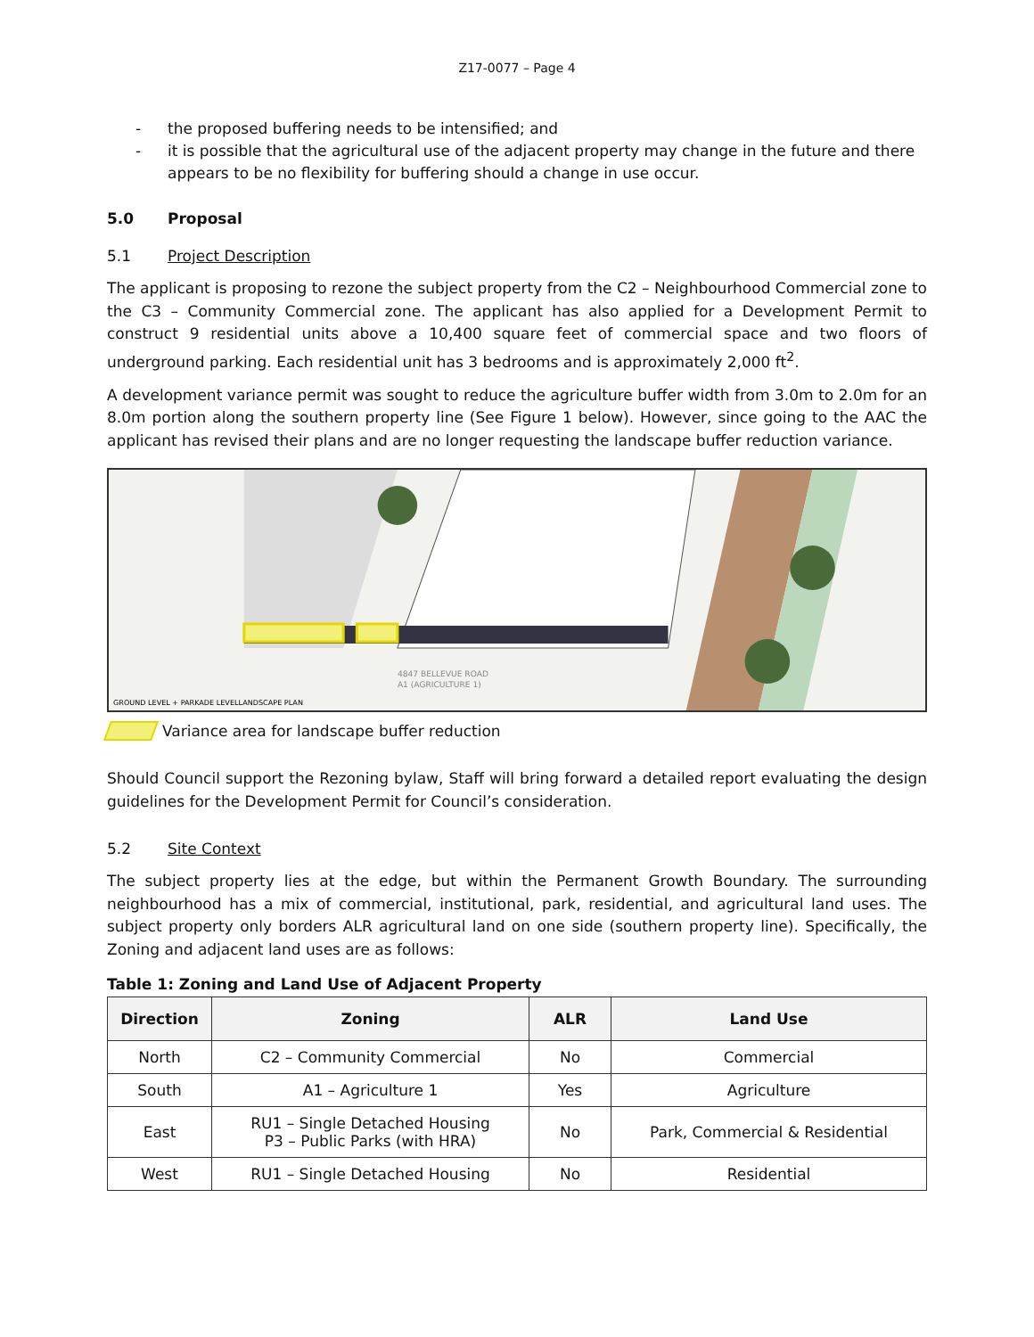Z17-0077 – Page 4
- the proposed buffering needs to be intensified; and
- it is possible that the agricultural use of the adjacent property may change in the future and there appears to be no flexibility for buffering should a change in use occur.
5.0 Proposal
5.1 Project Description
The applicant is proposing to rezone the subject property from the C2 – Neighbourhood Commercial zone to the C3 – Community Commercial zone. The applicant has also applied for a Development Permit to construct 9 residential units above a 10,400 square feet of commercial space and two floors of underground parking. Each residential unit has 3 bedrooms and is approximately 2,000 ft<sup>2</sup>.
A development variance permit was sought to reduce the agriculture buffer width from 3.0m to 2.0m for an 8.0m portion along the southern property line (See Figure 1 below). However, since going to the AAC the applicant has revised their plans and are no longer requesting the landscape buffer reduction variance.
4847 BELLEVUE ROAD
A1 (AGRICULTURE 1)
GROUND LEVEL + PARKADE LEVELLANDSCAPE PLAN
Variance area for landscape buffer reduction
Should Council support the Rezoning bylaw, Staff will bring forward a detailed report evaluating the design guidelines for the Development Permit for Council’s consideration.
5.2 Site Context
The subject property lies at the edge, but within the Permanent Growth Boundary. The surrounding neighbourhood has a mix of commercial, institutional, park, residential, and agricultural land uses. The subject property only borders ALR agricultural land on one side (southern property line). Specifically, the Zoning and adjacent land uses are as follows:
Table 1: Zoning and Land Use of Adjacent Property
| Direction | Zoning | ALR | Land Use |
| --- | --- | --- | --- |
| North | C2 – Community Commercial | No | Commercial |
| South | A1 – Agriculture 1 | Yes | Agriculture |
| East | RU1 – Single Detached Housing P3 – Public Parks (with HRA) | No | Park, Commercial & Residential |
| West | RU1 – Single Detached Housing | No | Residential |